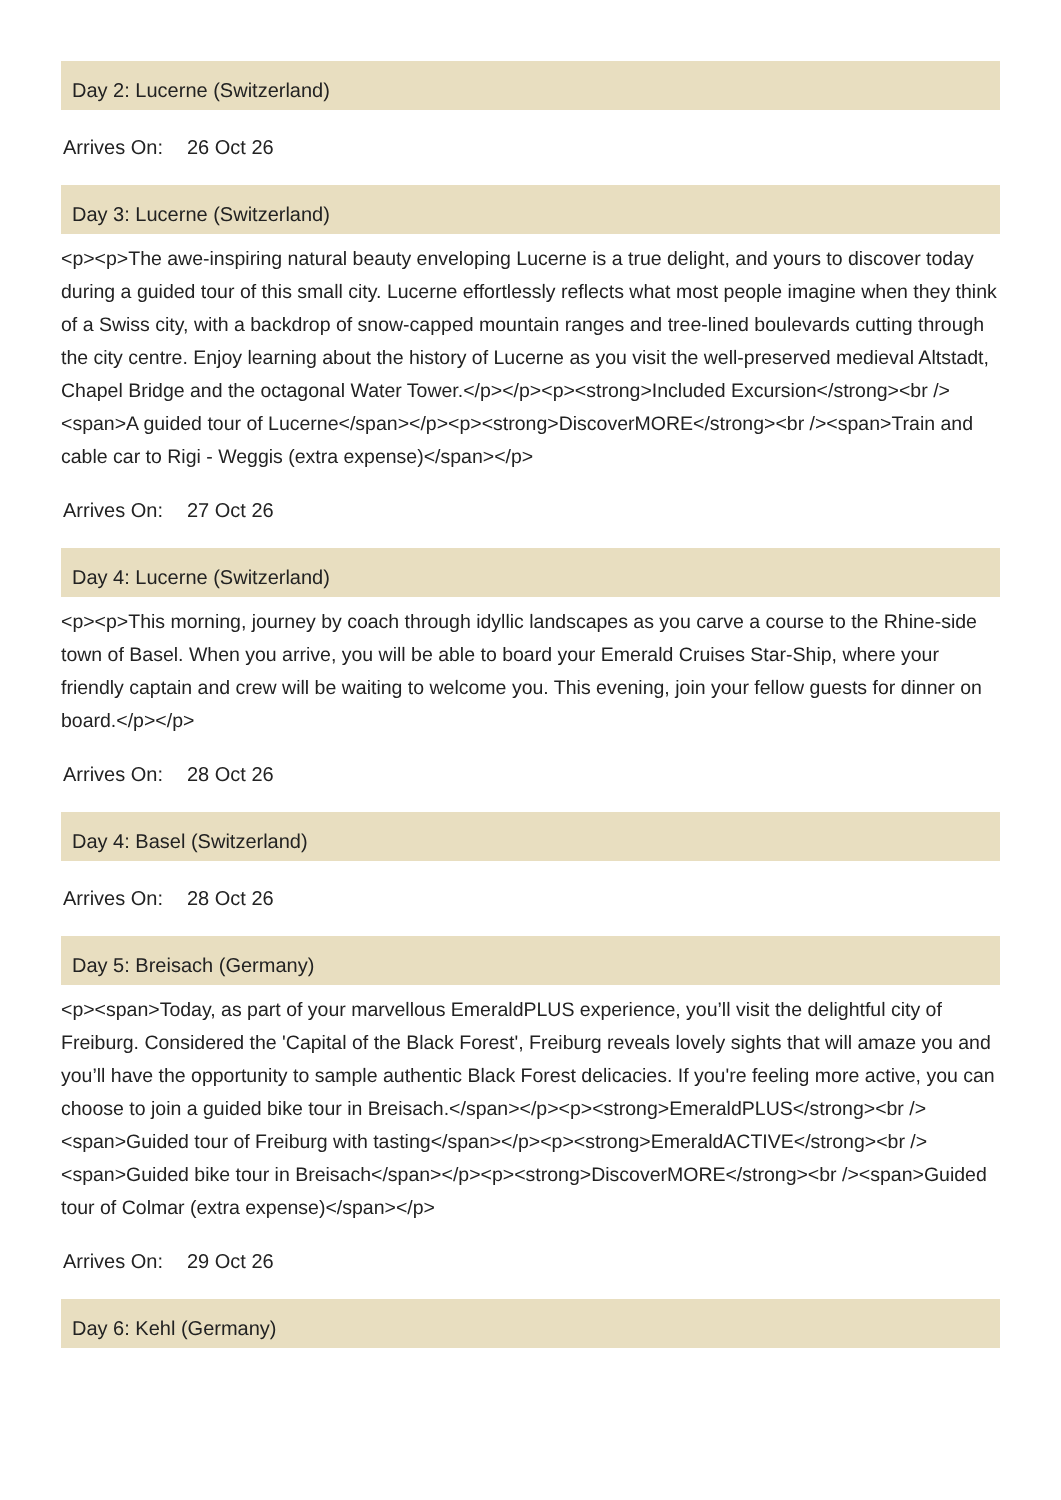Day 2: Lucerne (Switzerland)
| Arrives On: | 26 Oct 26 |
Day 3: Lucerne (Switzerland)
<p><p>The awe-inspiring natural beauty enveloping Lucerne is a true delight, and yours to discover today during a guided tour of this small city. Lucerne effortlessly reflects what most people imagine when they think of a Swiss city, with a backdrop of snow-capped mountain ranges and tree-lined boulevards cutting through the city centre. Enjoy learning about the history of Lucerne as you visit the well-preserved medieval Altstadt, Chapel Bridge and the octagonal Water Tower.</p></p><p><strong>Included Excursion</strong><br /><span>A guided tour of Lucerne</span></p><p><strong>DiscoverMORE</strong><br /><span>Train and cable car to Rigi - Weggis (extra expense)</span></p>
| Arrives On: | 27 Oct 26 |
Day 4: Lucerne (Switzerland)
<p><p>This morning, journey by coach through idyllic landscapes as you carve a course to the Rhine-side town of Basel. When you arrive, you will be able to board your Emerald Cruises Star-Ship, where your friendly captain and crew will be waiting to welcome you. This evening, join your fellow guests for dinner on board.</p></p>
| Arrives On: | 28 Oct 26 |
Day 4: Basel (Switzerland)
| Arrives On: | 28 Oct 26 |
Day 5: Breisach (Germany)
<p><span>Today, as part of your marvellous EmeraldPLUS experience, you’ll visit the delightful city of Freiburg. Considered the 'Capital of the Black Forest', Freiburg reveals lovely sights that will amaze you and you’ll have the opportunity to sample authentic Black Forest delicacies. If you're feeling more active, you can choose to join a guided bike tour in Breisach.</span></p><p><strong>EmeraldPLUS</strong><br /><span>Guided tour of Freiburg with tasting</span></p><p><strong>EmeraldACTIVE</strong><br /><span>Guided bike tour in Breisach</span></p><p><strong>DiscoverMORE</strong><br /><span>Guided tour of Colmar (extra expense)</span></p>
| Arrives On: | 29 Oct 26 |
Day 6: Kehl (Germany)